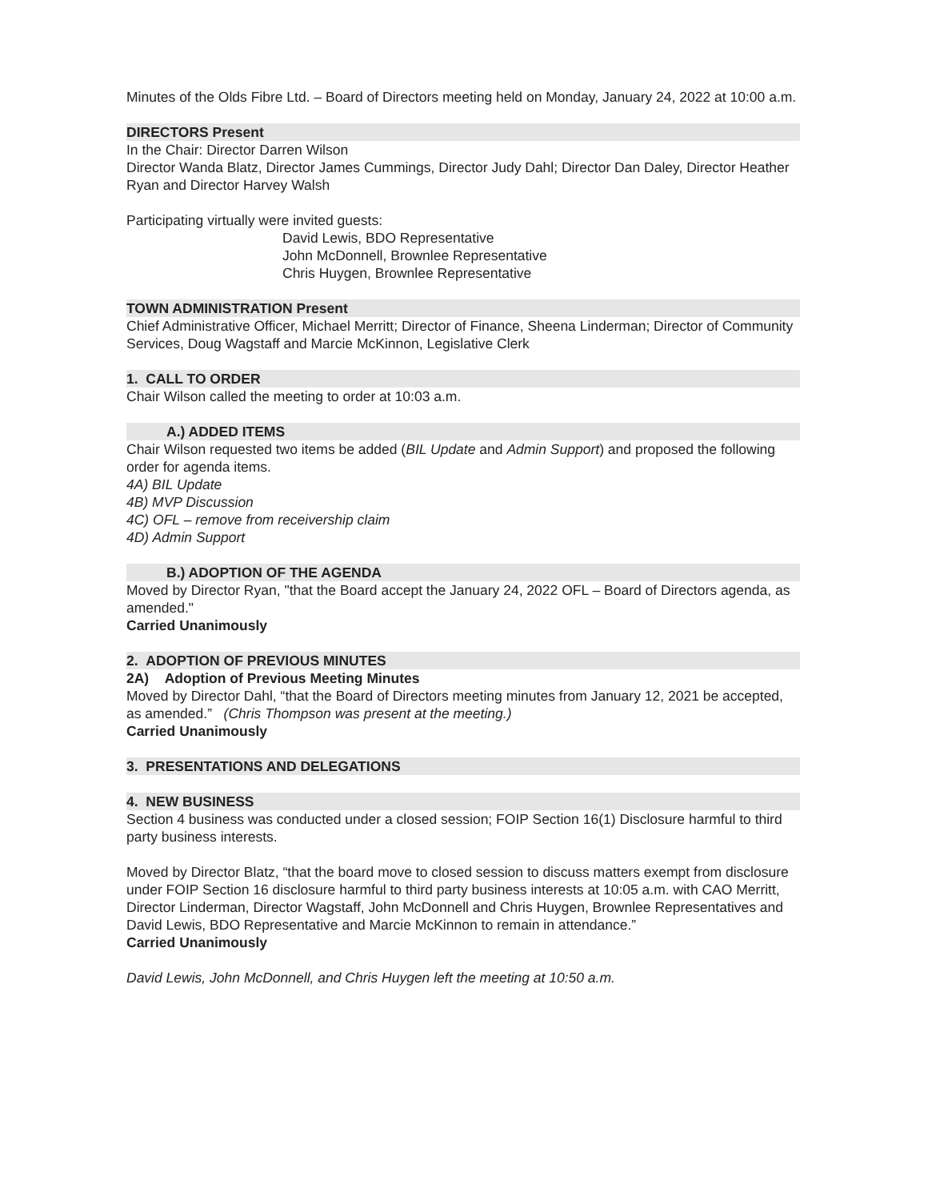Minutes of the Olds Fibre Ltd. – Board of Directors meeting held on Monday, January 24, 2022 at 10:00 a.m.
DIRECTORS Present
In the Chair: Director Darren Wilson
Director Wanda Blatz, Director James Cummings, Director Judy Dahl; Director Dan Daley, Director Heather Ryan and Director Harvey Walsh
Participating virtually were invited guests:
David Lewis, BDO Representative
John McDonnell, Brownlee Representative
Chris Huygen, Brownlee Representative
TOWN ADMINISTRATION Present
Chief Administrative Officer, Michael Merritt; Director of Finance, Sheena Linderman; Director of Community Services, Doug Wagstaff and Marcie McKinnon, Legislative Clerk
1. CALL TO ORDER
Chair Wilson called the meeting to order at 10:03 a.m.
A.) ADDED ITEMS
Chair Wilson requested two items be added (BIL Update and Admin Support) and proposed the following order for agenda items.
4A) BIL Update
4B) MVP Discussion
4C) OFL – remove from receivership claim
4D) Admin Support
B.) ADOPTION OF THE AGENDA
Moved by Director Ryan, "that the Board accept the January 24, 2022 OFL – Board of Directors agenda, as amended."
Carried Unanimously
2. ADOPTION OF PREVIOUS MINUTES
2A) Adoption of Previous Meeting Minutes
Moved by Director Dahl, “that the Board of Directors meeting minutes from January 12, 2021 be accepted, as amended.” (Chris Thompson was present at the meeting.)
Carried Unanimously
3. PRESENTATIONS AND DELEGATIONS
4. NEW BUSINESS
Section 4 business was conducted under a closed session; FOIP Section 16(1) Disclosure harmful to third party business interests.
Moved by Director Blatz, “that the board move to closed session to discuss matters exempt from disclosure under FOIP Section 16 disclosure harmful to third party business interests at 10:05 a.m. with CAO Merritt, Director Linderman, Director Wagstaff, John McDonnell and Chris Huygen, Brownlee Representatives and David Lewis, BDO Representative and Marcie McKinnon to remain in attendance.”
Carried Unanimously
David Lewis, John McDonnell, and Chris Huygen left the meeting at 10:50 a.m.